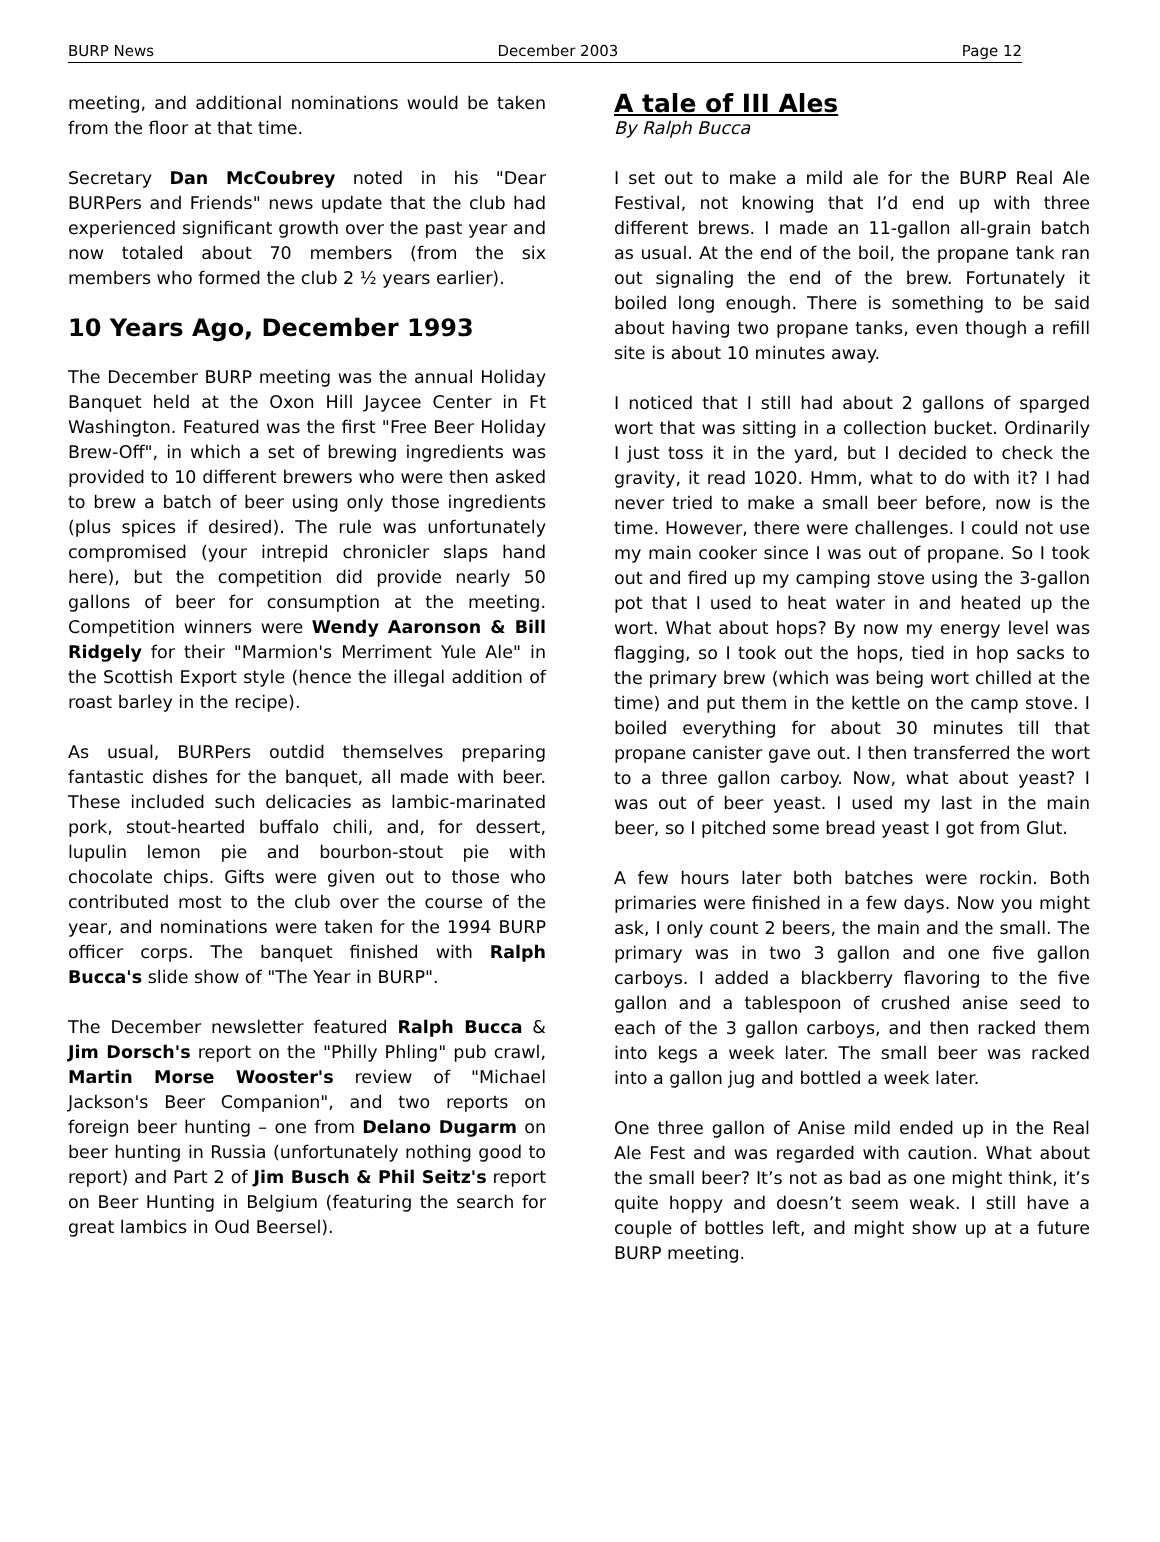BURP News December 2003 Page 12
meeting, and additional nominations would be taken from the floor at that time.
Secretary Dan McCoubrey noted in his "Dear BURPers and Friends" news update that the club had experienced significant growth over the past year and now totaled about 70 members (from the six members who formed the club 2 ½ years earlier).
10 Years Ago, December 1993
The December BURP meeting was the annual Holiday Banquet held at the Oxon Hill Jaycee Center in Ft Washington. Featured was the first "Free Beer Holiday Brew-Off", in which a set of brewing ingredients was provided to 10 different brewers who were then asked to brew a batch of beer using only those ingredients (plus spices if desired). The rule was unfortunately compromised (your intrepid chronicler slaps hand here), but the competition did provide nearly 50 gallons of beer for consumption at the meeting. Competition winners were Wendy Aaronson & Bill Ridgely for their "Marmion's Merriment Yule Ale" in the Scottish Export style (hence the illegal addition of roast barley in the recipe).
As usual, BURPers outdid themselves preparing fantastic dishes for the banquet, all made with beer. These included such delicacies as lambic-marinated pork, stout-hearted buffalo chili, and, for dessert, lupulin lemon pie and bourbon-stout pie with chocolate chips. Gifts were given out to those who contributed most to the club over the course of the year, and nominations were taken for the 1994 BURP officer corps. The banquet finished with Ralph Bucca's slide show of "The Year in BURP".
The December newsletter featured Ralph Bucca & Jim Dorsch's report on the "Philly Phling" pub crawl, Martin Morse Wooster's review of "Michael Jackson's Beer Companion", and two reports on foreign beer hunting – one from Delano Dugarm on beer hunting in Russia (unfortunately nothing good to report) and Part 2 of Jim Busch & Phil Seitz's report on Beer Hunting in Belgium (featuring the search for great lambics in Oud Beersel).
A tale of III Ales
By Ralph Bucca
I set out to make a mild ale for the BURP Real Ale Festival, not knowing that I’d end up with three different brews. I made an 11-gallon all-grain batch as usual. At the end of the boil, the propane tank ran out signaling the end of the brew. Fortunately it boiled long enough. There is something to be said about having two propane tanks, even though a refill site is about 10 minutes away.
I noticed that I still had about 2 gallons of sparged wort that was sitting in a collection bucket. Ordinarily I just toss it in the yard, but I decided to check the gravity, it read 1020. Hmm, what to do with it? I had never tried to make a small beer before, now is the time. However, there were challenges. I could not use my main cooker since I was out of propane. So I took out and fired up my camping stove using the 3-gallon pot that I used to heat water in and heated up the wort. What about hops? By now my energy level was flagging, so I took out the hops, tied in hop sacks to the primary brew (which was being wort chilled at the time) and put them in the kettle on the camp stove. I boiled everything for about 30 minutes till that propane canister gave out. I then transferred the wort to a three gallon carboy. Now, what about yeast? I was out of beer yeast. I used my last in the main beer, so I pitched some bread yeast I got from Glut.
A few hours later both batches were rockin. Both primaries were finished in a few days. Now you might ask, I only count 2 beers, the main and the small. The primary was in two 3 gallon and one five gallon carboys. I added a blackberry flavoring to the five gallon and a tablespoon of crushed anise seed to each of the 3 gallon carboys, and then racked them into kegs a week later. The small beer was racked into a gallon jug and bottled a week later.
One three gallon of Anise mild ended up in the Real Ale Fest and was regarded with caution. What about the small beer? It’s not as bad as one might think, it’s quite hoppy and doesn’t seem weak. I still have a couple of bottles left, and might show up at a future BURP meeting.